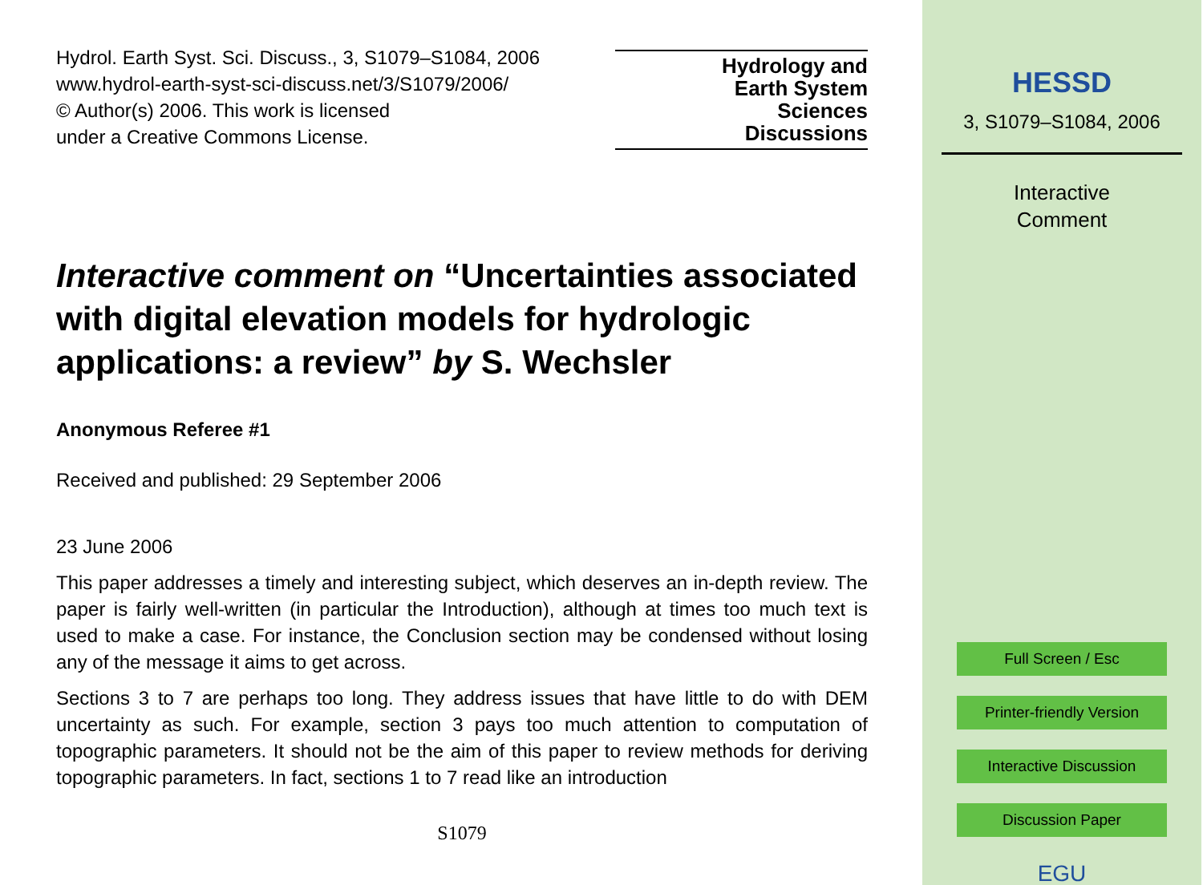Hydrol. Earth Syst. Sci. Discuss., 3, S1079–S1084, 2006
www.hydrol-earth-syst-sci-discuss.net/3/S1079/2006/
© Author(s) 2006. This work is licensed
under a Creative Commons License.
Hydrology and
Earth System
Sciences
Discussions
Interactive comment on “Uncertainties associated with digital elevation models for hydrologic applications: a review” by S. Wechsler
Anonymous Referee #1
Received and published: 29 September 2006
23 June 2006
This paper addresses a timely and interesting subject, which deserves an in-depth review. The paper is fairly well-written (in particular the Introduction), although at times too much text is used to make a case. For instance, the Conclusion section may be condensed without losing any of the message it aims to get across.
Sections 3 to 7 are perhaps too long. They address issues that have little to do with DEM uncertainty as such. For example, section 3 pays too much attention to computation of topographic parameters. It should not be the aim of this paper to review methods for deriving topographic parameters. In fact, sections 1 to 7 read like an introduction
S1079
HESSD
3, S1079–S1084, 2006
Interactive
Comment
Full Screen / Esc
Printer-friendly Version
Interactive Discussion
Discussion Paper
EGU